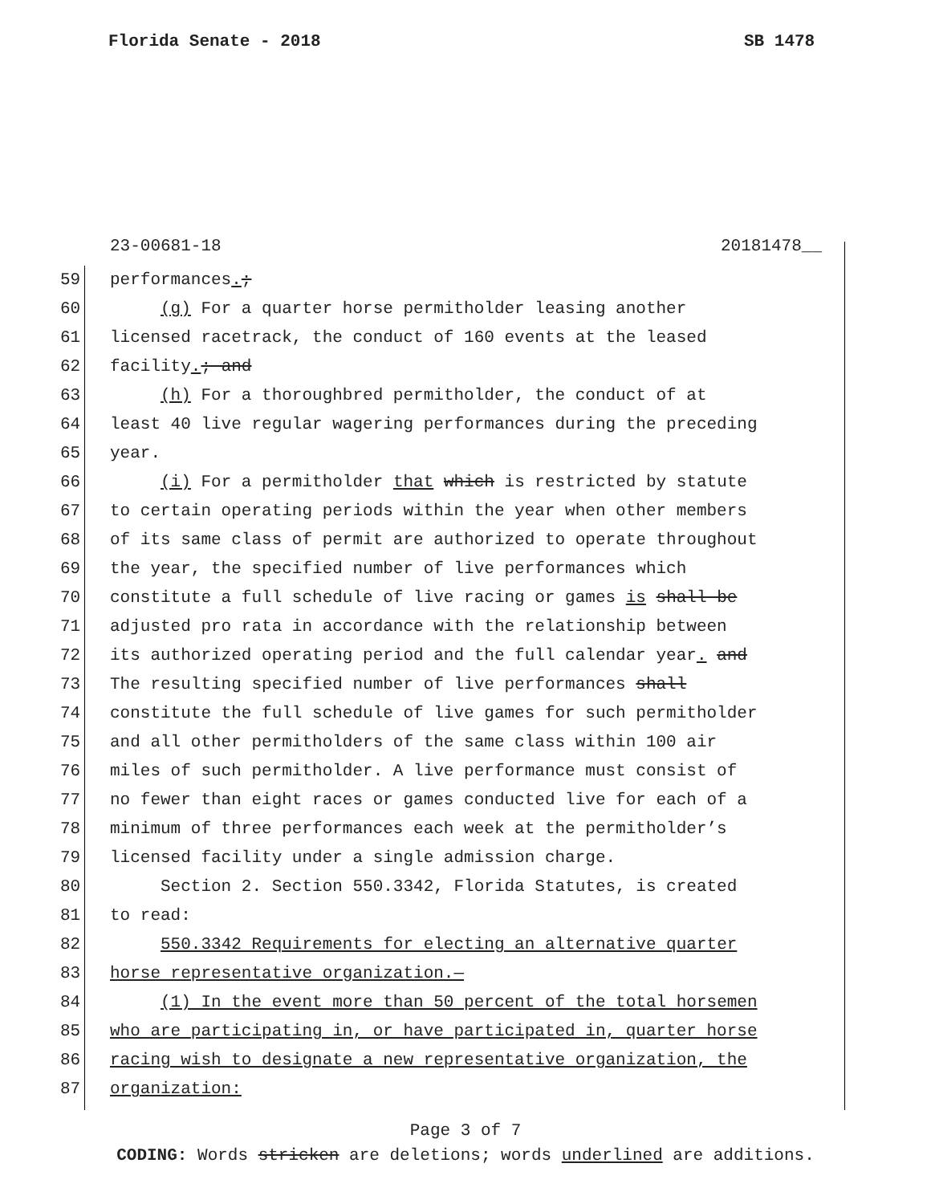Florida Senate - 2018 SB 1478
23-00681-18 20181478__
59 performances.;
60 (g) For a quarter horse permitholder leasing another
61 licensed racetrack, the conduct of 160 events at the leased
62 facility.; and
63 (h) For a thoroughbred permitholder, the conduct of at
64 least 40 live regular wagering performances during the preceding
65 year.
66 (i) For a permitholder that which is restricted by statute
67 to certain operating periods within the year when other members
68 of its same class of permit are authorized to operate throughout
69 the year, the specified number of live performances which
70 constitute a full schedule of live racing or games is shall be
71 adjusted pro rata in accordance with the relationship between
72 its authorized operating period and the full calendar year. and
73 The resulting specified number of live performances shall
74 constitute the full schedule of live games for such permitholder
75 and all other permitholders of the same class within 100 air
76 miles of such permitholder. A live performance must consist of
77 no fewer than eight races or games conducted live for each of a
78 minimum of three performances each week at the permitholder’s
79 licensed facility under a single admission charge.
80 Section 2. Section 550.3342, Florida Statutes, is created
81 to read:
82 550.3342 Requirements for electing an alternative quarter
83 horse representative organization.—
84 (1) In the event more than 50 percent of the total horsemen
85 who are participating in, or have participated in, quarter horse
86 racing wish to designate a new representative organization, the
87 organization:
Page 3 of 7
CODING: Words stricken are deletions; words underlined are additions.